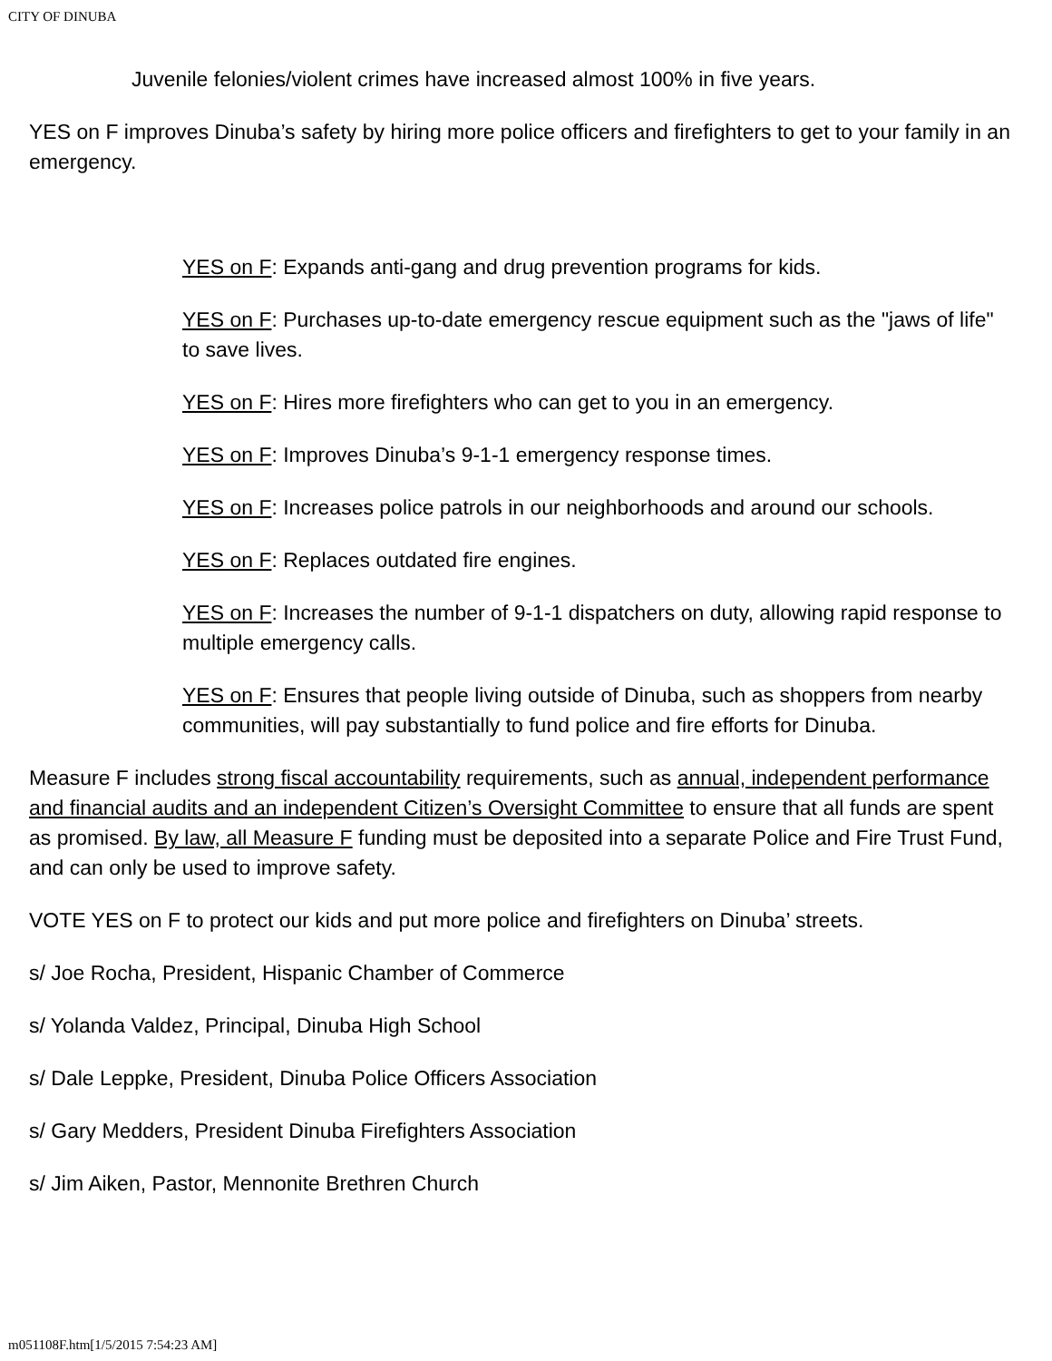CITY OF DINUBA
Juvenile felonies/violent crimes have increased almost 100% in five years.
YES on F improves Dinuba’s safety by hiring more police officers and firefighters to get to your family in an emergency.
YES on F: Expands anti-gang and drug prevention programs for kids.
YES on F: Purchases up-to-date emergency rescue equipment such as the "jaws of life" to save lives.
YES on F: Hires more firefighters who can get to you in an emergency.
YES on F: Improves Dinuba’s 9-1-1 emergency response times.
YES on F: Increases police patrols in our neighborhoods and around our schools.
YES on F: Replaces outdated fire engines.
YES on F: Increases the number of 9-1-1 dispatchers on duty, allowing rapid response to multiple emergency calls.
YES on F: Ensures that people living outside of Dinuba, such as shoppers from nearby communities, will pay substantially to fund police and fire efforts for Dinuba.
Measure F includes strong fiscal accountability requirements, such as annual, independent performance and financial audits and an independent Citizen’s Oversight Committee to ensure that all funds are spent as promised. By law, all Measure F funding must be deposited into a separate Police and Fire Trust Fund, and can only be used to improve safety.
VOTE YES on F to protect our kids and put more police and firefighters on Dinuba’ streets.
s/ Joe Rocha, President, Hispanic Chamber of Commerce
s/ Yolanda Valdez, Principal, Dinuba High School
s/ Dale Leppke, President, Dinuba Police Officers Association
s/ Gary Medders, President Dinuba Firefighters Association
s/ Jim Aiken, Pastor, Mennonite Brethren Church
m051108F.htm[1/5/2015 7:54:23 AM]